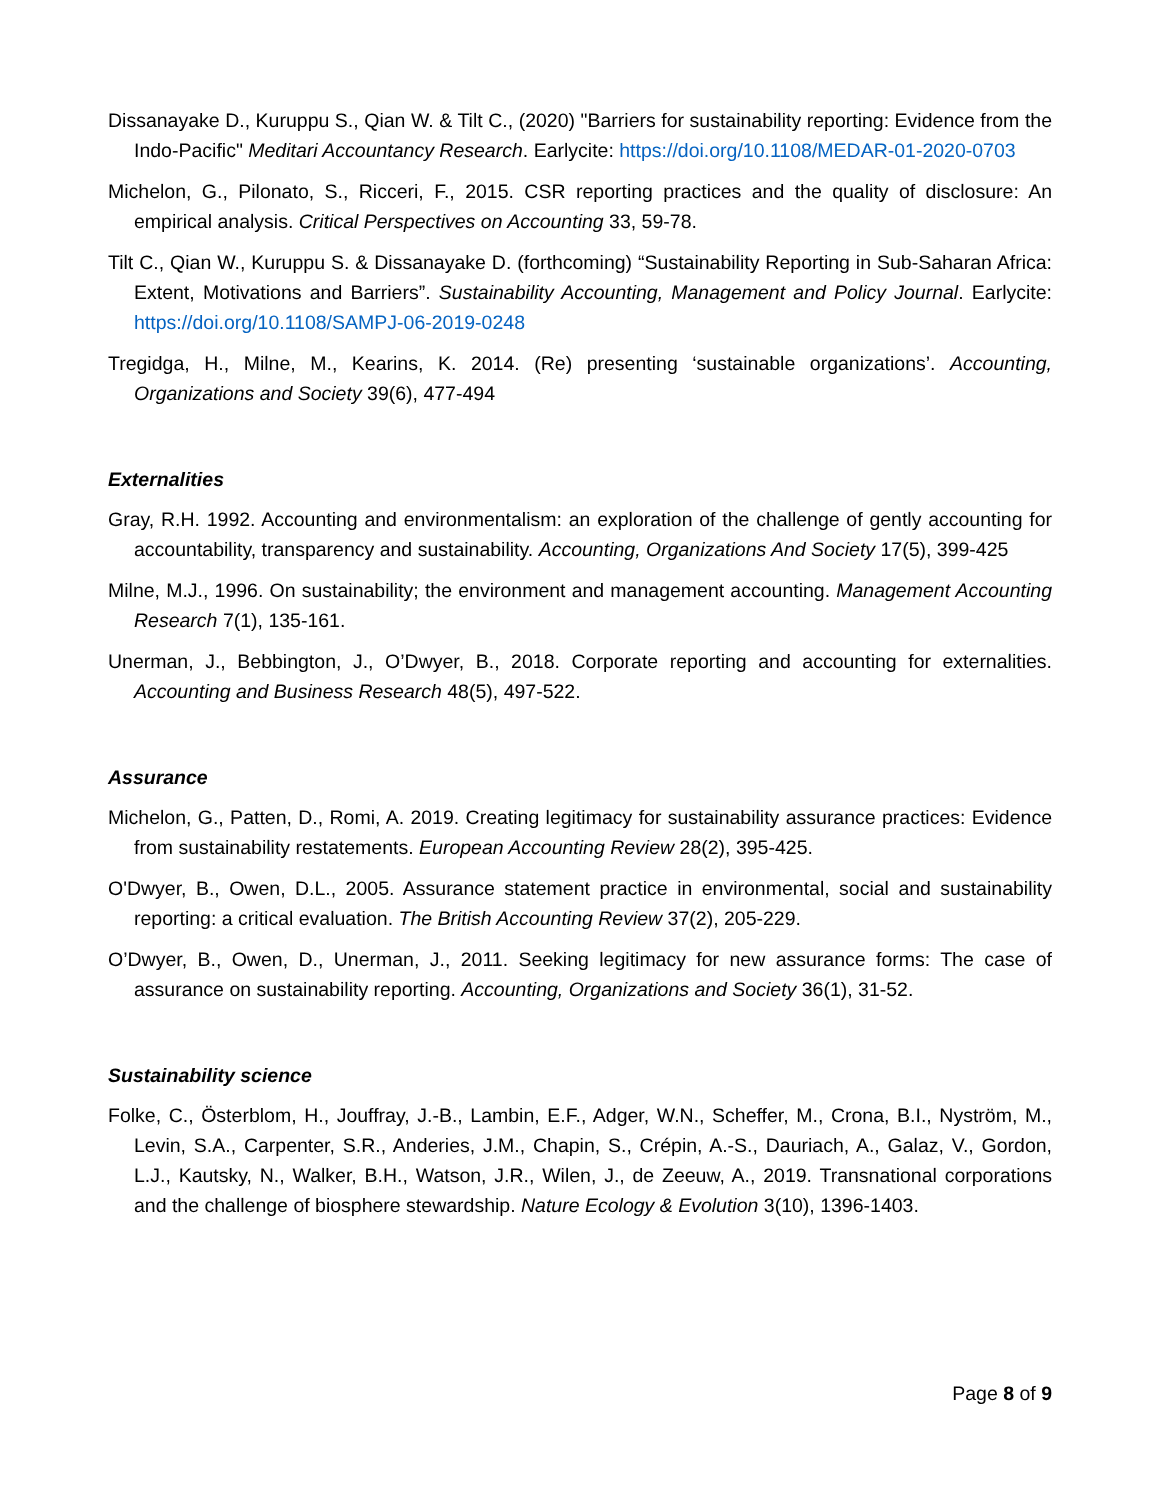Dissanayake D., Kuruppu S., Qian W. & Tilt C., (2020) "Barriers for sustainability reporting: Evidence from the Indo-Pacific" Meditari Accountancy Research. Earlycite: https://doi.org/10.1108/MEDAR-01-2020-0703
Michelon, G., Pilonato, S., Ricceri, F., 2015. CSR reporting practices and the quality of disclosure: An empirical analysis. Critical Perspectives on Accounting 33, 59-78.
Tilt C., Qian W., Kuruppu S. & Dissanayake D. (forthcoming) “Sustainability Reporting in Sub-Saharan Africa: Extent, Motivations and Barriers”. Sustainability Accounting, Management and Policy Journal. Earlycite: https://doi.org/10.1108/SAMPJ-06-2019-0248
Tregidga, H., Milne, M., Kearins, K. 2014. (Re) presenting ‘sustainable organizations’. Accounting, Organizations and Society 39(6), 477-494
Externalities
Gray, R.H. 1992. Accounting and environmentalism: an exploration of the challenge of gently accounting for accountability, transparency and sustainability. Accounting, Organizations And Society 17(5), 399-425
Milne, M.J., 1996. On sustainability; the environment and management accounting. Management Accounting Research 7(1), 135-161.
Unerman, J., Bebbington, J., O’Dwyer, B., 2018. Corporate reporting and accounting for externalities. Accounting and Business Research 48(5), 497-522.
Assurance
Michelon, G., Patten, D., Romi, A. 2019. Creating legitimacy for sustainability assurance practices: Evidence from sustainability restatements. European Accounting Review 28(2), 395-425.
O'Dwyer, B., Owen, D.L., 2005. Assurance statement practice in environmental, social and sustainability reporting: a critical evaluation. The British Accounting Review 37(2), 205-229.
O’Dwyer, B., Owen, D., Unerman, J., 2011. Seeking legitimacy for new assurance forms: The case of assurance on sustainability reporting. Accounting, Organizations and Society 36(1), 31-52.
Sustainability science
Folke, C., Österblom, H., Jouffray, J.-B., Lambin, E.F., Adger, W.N., Scheffer, M., Crona, B.I., Nyström, M., Levin, S.A., Carpenter, S.R., Anderies, J.M., Chapin, S., Crépin, A.-S., Dauriach, A., Galaz, V., Gordon, L.J., Kautsky, N., Walker, B.H., Watson, J.R., Wilen, J., de Zeeuw, A., 2019. Transnational corporations and the challenge of biosphere stewardship. Nature Ecology & Evolution 3(10), 1396-1403.
Page 8 of 9